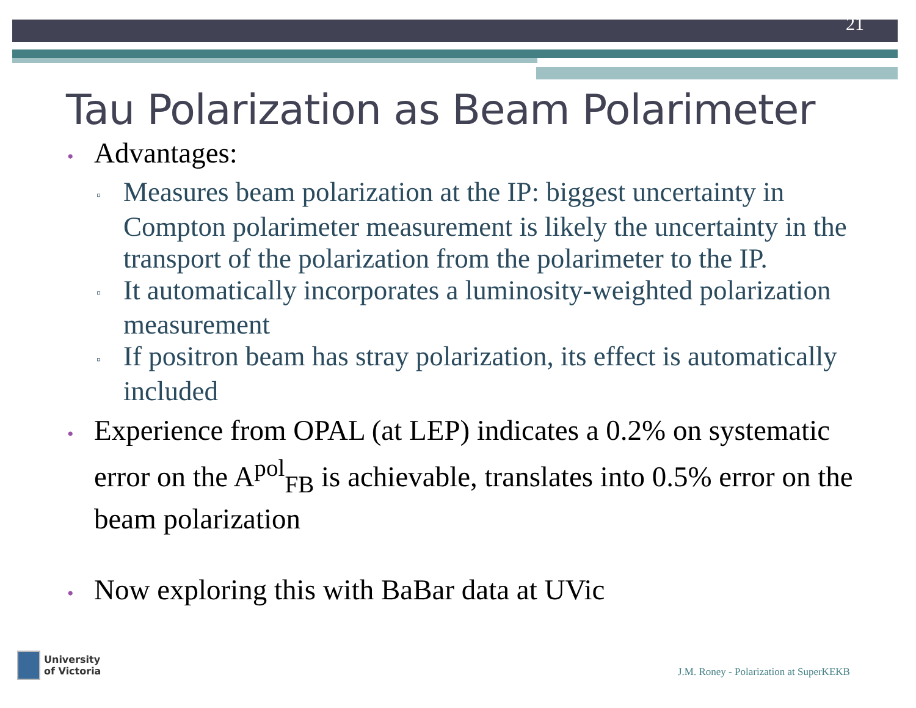21
Tau Polarization as Beam Polarimeter
• Advantages:
▫ Measures beam polarization at the IP: biggest uncertainty in Compton polarimeter measurement is likely the uncertainty in the transport of the polarization from the polarimeter to the IP.
▫ It automatically incorporates a luminosity-weighted polarization measurement
▫ If positron beam has stray polarization, its effect is automatically included
• Experience from OPAL (at LEP) indicates a 0.2% on systematic error on the A<sup>pol</sup><sub>FB</sub> is achievable, translates into 0.5% error on the beam polarization
• Now exploring this with BaBar data at UVic
University
of Victoria
J.M. Roney - Polarization at SuperKEKB